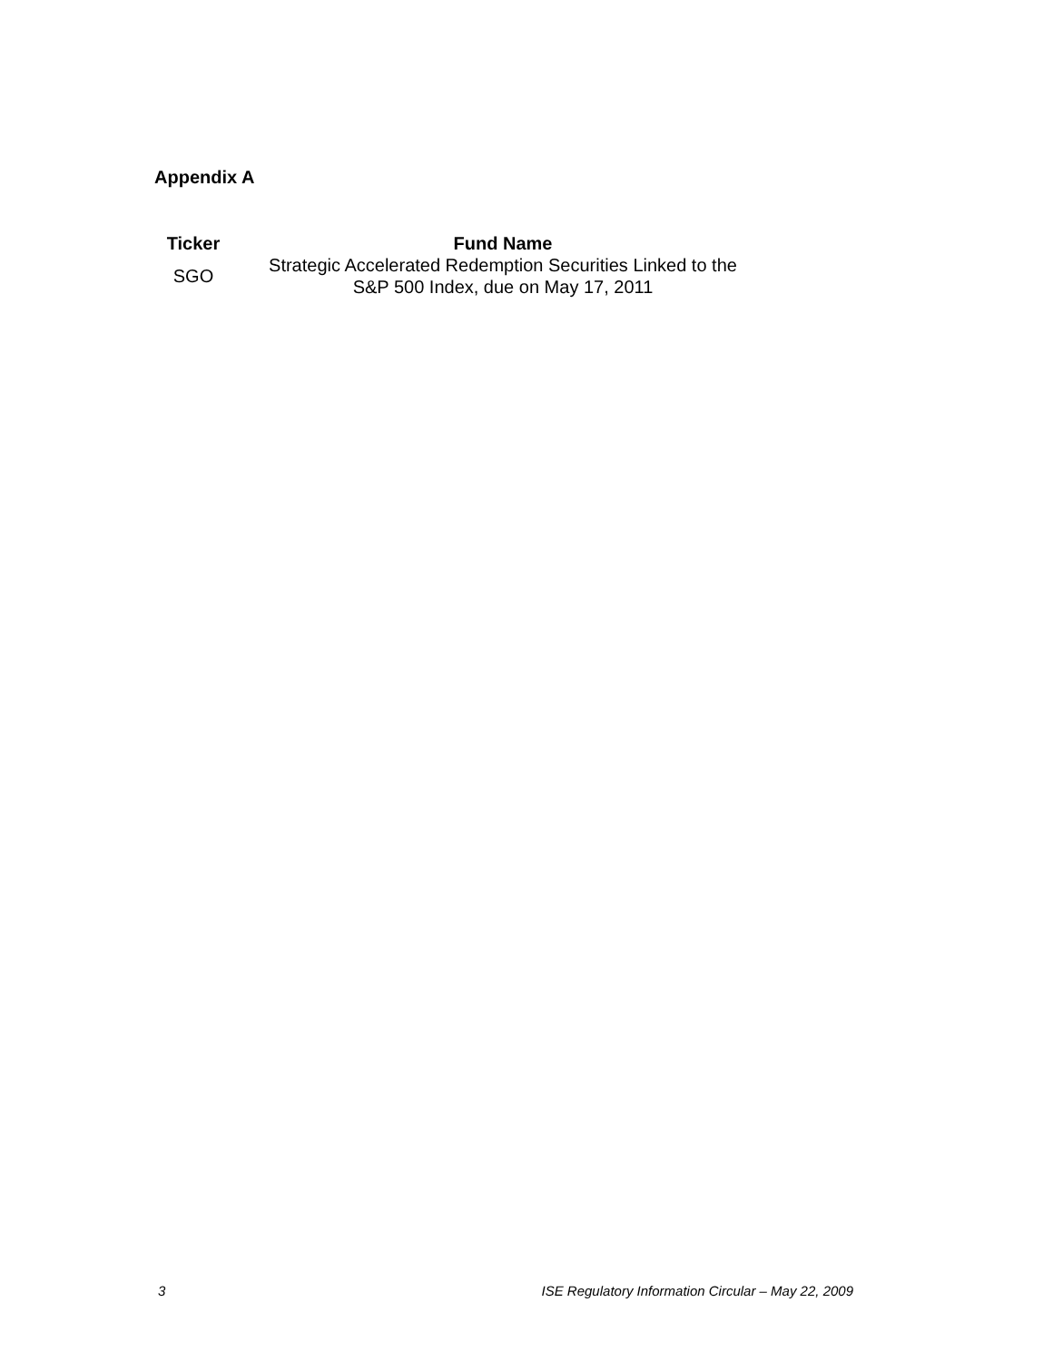Appendix A
| Ticker | Fund Name |
| --- | --- |
| SGO | Strategic Accelerated Redemption Securities Linked to the S&P 500 Index, due on May 17, 2011 |
3 ISE Regulatory Information Circular – May 22, 2009